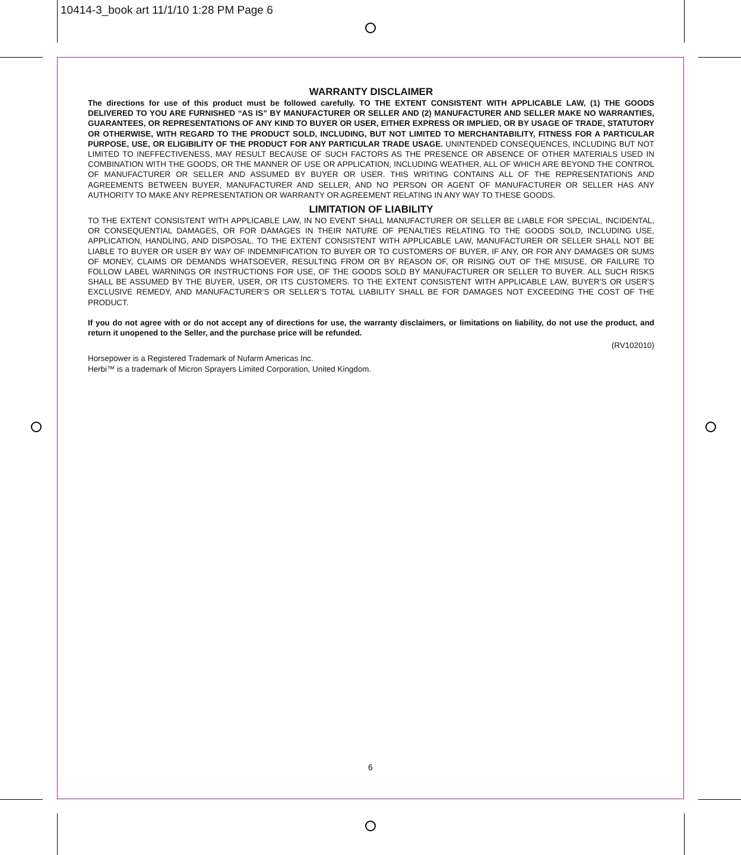10414-3_book art 11/1/10 1:28 PM Page 6
WARRANTY DISCLAIMER
The directions for use of this product must be followed carefully. TO THE EXTENT CONSISTENT WITH APPLICABLE LAW, (1) THE GOODS DELIVERED TO YOU ARE FURNISHED “AS IS” BY MANUFACTURER OR SELLER AND (2) MANUFACTURER AND SELLER MAKE NO WARRANTIES, GUARANTEES, OR REPRESENTATIONS OF ANY KIND TO BUYER OR USER, EITHER EXPRESS OR IMPLIED, OR BY USAGE OF TRADE, STATUTORY OR OTHERWISE, WITH REGARD TO THE PRODUCT SOLD, INCLUDING, BUT NOT LIMITED TO MERCHANTABILITY, FITNESS FOR A PARTICULAR PURPOSE, USE, OR ELIGIBILITY OF THE PRODUCT FOR ANY PARTICULAR TRADE USAGE. UNINTENDED CONSEQUENCES, INCLUDING BUT NOT LIMITED TO INEFFECTIVENESS, MAY RESULT BECAUSE OF SUCH FACTORS AS THE PRESENCE OR ABSENCE OF OTHER MATERIALS USED IN COMBINATION WITH THE GOODS, OR THE MANNER OF USE OR APPLICATION, INCLUDING WEATHER, ALL OF WHICH ARE BEYOND THE CONTROL OF MANUFACTURER OR SELLER AND ASSUMED BY BUYER OR USER. THIS WRITING CONTAINS ALL OF THE REPRESENTATIONS AND AGREEMENTS BETWEEN BUYER, MANUFACTURER AND SELLER, AND NO PERSON OR AGENT OF MANUFACTURER OR SELLER HAS ANY AUTHORITY TO MAKE ANY REPRESENTATION OR WARRANTY OR AGREEMENT RELATING IN ANY WAY TO THESE GOODS.
LIMITATION OF LIABILITY
TO THE EXTENT CONSISTENT WITH APPLICABLE LAW, IN NO EVENT SHALL MANUFACTURER OR SELLER BE LIABLE FOR SPECIAL, INCIDENTAL, OR CONSEQUENTIAL DAMAGES, OR FOR DAMAGES IN THEIR NATURE OF PENALTIES RELATING TO THE GOODS SOLD, INCLUDING USE, APPLICATION, HANDLING, AND DISPOSAL. TO THE EXTENT CONSISTENT WITH APPLICABLE LAW, MANUFACTURER OR SELLER SHALL NOT BE LIABLE TO BUYER OR USER BY WAY OF INDEMNIFICATION TO BUYER OR TO CUSTOMERS OF BUYER, IF ANY, OR FOR ANY DAMAGES OR SUMS OF MONEY, CLAIMS OR DEMANDS WHATSOEVER, RESULTING FROM OR BY REASON OF, OR RISING OUT OF THE MISUSE, OR FAILURE TO FOLLOW LABEL WARNINGS OR INSTRUCTIONS FOR USE, OF THE GOODS SOLD BY MANUFACTURER OR SELLER TO BUYER. ALL SUCH RISKS SHALL BE ASSUMED BY THE BUYER, USER, OR ITS CUSTOMERS. TO THE EXTENT CONSISTENT WITH APPLICABLE LAW, BUYER’S OR USER’S EXCLUSIVE REMEDY, AND MANUFACTURER’S OR SELLER’S TOTAL LIABILITY SHALL BE FOR DAMAGES NOT EXCEEDING THE COST OF THE PRODUCT.
If you do not agree with or do not accept any of directions for use, the warranty disclaimers, or limitations on liability, do not use the product, and return it unopened to the Seller, and the purchase price will be refunded.
(RV102010)
Horsepower is a Registered Trademark of Nufarm Americas Inc.
Herbi™ is a trademark of Micron Sprayers Limited Corporation, United Kingdom.
6